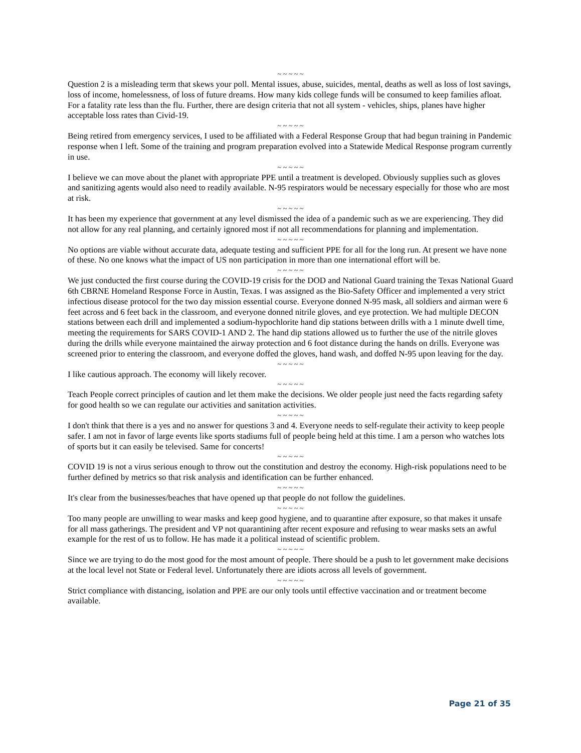~ ~ ~ ~ ~
Question 2 is a misleading term that skews your poll. Mental issues, abuse, suicides, mental, deaths as well as loss of lost savings, loss of income, homelessness, of loss of future dreams. How many kids college funds will be consumed to keep families afloat. For a fatality rate less than the flu. Further, there are design criteria that not all system - vehicles, ships, planes have higher acceptable loss rates than Civid-19.
~ ~ ~ ~ ~
Being retired from emergency services, I used to be affiliated with a Federal Response Group that had begun training in Pandemic response when I left. Some of the training and program preparation evolved into a Statewide Medical Response program currently in use.
~ ~ ~ ~ ~
I believe we can move about the planet with appropriate PPE until a treatment is developed. Obviously supplies such as gloves and sanitizing agents would also need to readily available. N-95 respirators would be necessary especially for those who are most at risk.
~ ~ ~ ~ ~
It has been my experience that government at any level dismissed the idea of a pandemic such as we are experiencing. They did not allow for any real planning, and certainly ignored most if not all recommendations for planning and implementation.
~ ~ ~ ~ ~
No options are viable without accurate data, adequate testing and sufficient PPE for all for the long run. At present we have none of these. No one knows what the impact of US non participation in more than one international effort will be.
~ ~ ~ ~ ~
We just conducted the first course during the COVID-19 crisis for the DOD and National Guard training the Texas National Guard 6th CBRNE Homeland Response Force in Austin, Texas. I was assigned as the Bio-Safety Officer and implemented a very strict infectious disease protocol for the two day mission essential course. Everyone donned N-95 mask, all soldiers and airman were 6 feet across and 6 feet back in the classroom, and everyone donned nitrile gloves, and eye protection. We had multiple DECON stations between each drill and implemented a sodium-hypochlorite hand dip stations between drills with a 1 minute dwell time, meeting the requirements for SARS COVID-1 AND 2. The hand dip stations allowed us to further the use of the nitrile gloves during the drills while everyone maintained the airway protection and 6 foot distance during the hands on drills. Everyone was screened prior to entering the classroom, and everyone doffed the gloves, hand wash, and doffed N-95 upon leaving for the day.
~ ~ ~ ~ ~
I like cautious approach. The economy will likely recover.
~ ~ ~ ~ ~
Teach People correct principles of caution and let them make the decisions. We older people just need the facts regarding safety for good health so we can regulate our activities and sanitation activities.
~ ~ ~ ~ ~
I don't think that there is a yes and no answer for questions 3 and 4. Everyone needs to self-regulate their activity to keep people safer. I am not in favor of large events like sports stadiums full of people being held at this time. I am a person who watches lots of sports but it can easily be televised. Same for concerts!
~ ~ ~ ~ ~
COVID 19 is not a virus serious enough to throw out the constitution and destroy the economy. High-risk populations need to be further defined by metrics so that risk analysis and identification can be further enhanced.
~ ~ ~ ~ ~
It's clear from the businesses/beaches that have opened up that people do not follow the guidelines.
~ ~ ~ ~ ~
Too many people are unwilling to wear masks and keep good hygiene, and to quarantine after exposure, so that makes it unsafe for all mass gatherings. The president and VP not quarantining after recent exposure and refusing to wear masks sets an awful example for the rest of us to follow. He has made it a political instead of scientific problem.
~ ~ ~ ~ ~
Since we are trying to do the most good for the most amount of people. There should be a push to let government make decisions at the local level not State or Federal level. Unfortunately there are idiots across all levels of government.
~ ~ ~ ~ ~
Strict compliance with distancing, isolation and PPE are our only tools until effective vaccination and or treatment become available.
Page 21 of 35